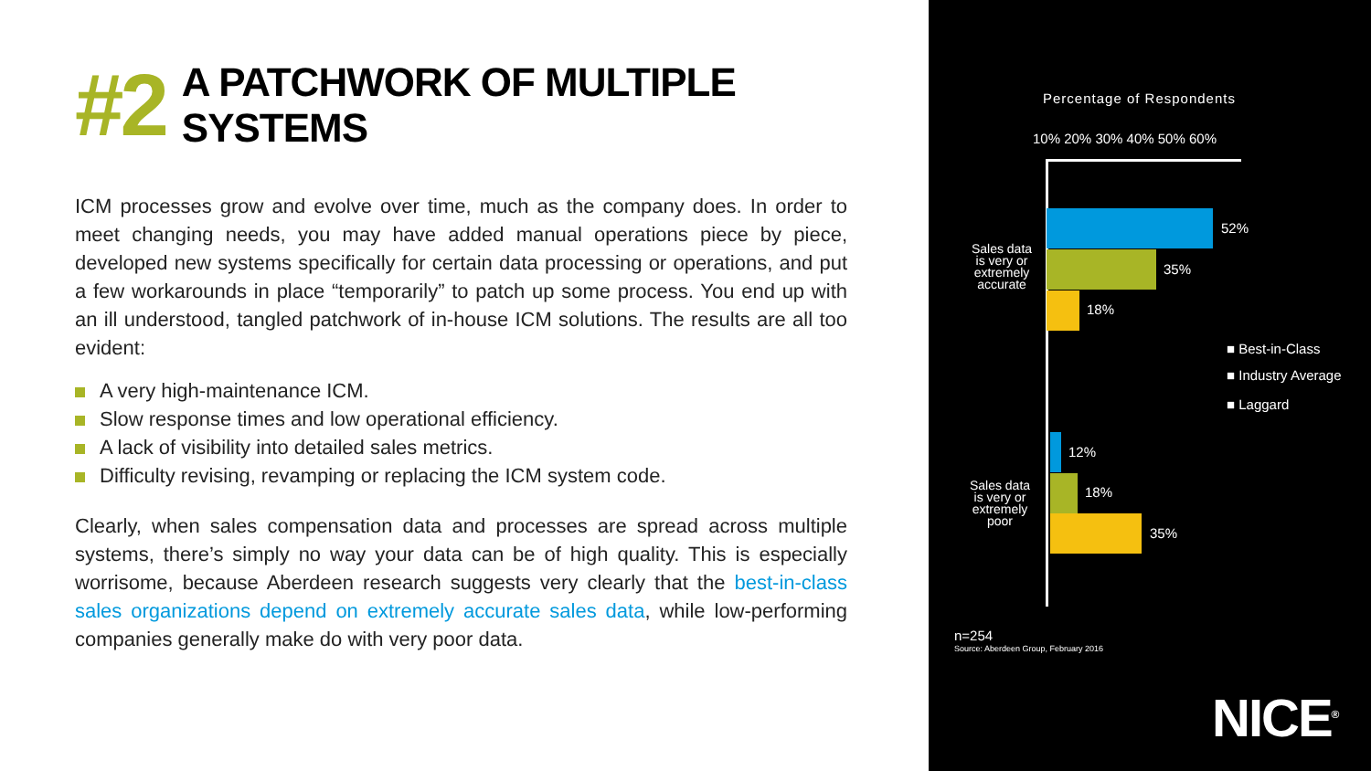#2 A PATCHWORK OF MULTIPLE SYSTEMS
ICM processes grow and evolve over time, much as the company does. In order to meet changing needs, you may have added manual operations piece by piece, developed new systems specifically for certain data processing or operations, and put a few workarounds in place “temporarily” to patch up some process. You end up with an ill understood, tangled patchwork of in-house ICM solutions. The results are all too evident:
A very high-maintenance ICM.
Slow response times and low operational efficiency.
A lack of visibility into detailed sales metrics.
Difficulty revising, revamping or replacing the ICM system code.
Clearly, when sales compensation data and processes are spread across multiple systems, there’s simply no way your data can be of high quality. This is especially worrisome, because Aberdeen research suggests very clearly that the best-in-class sales organizations depend on extremely accurate sales data, while low-performing companies generally make do with very poor data.
Percentage of Respondents
10% 20% 30% 40% 50% 60%
Sales data is very or extremely accurate
52%
35%
18%
■ Best-in-Class
■ Industry Average
■ Laggard
Sales data is very or extremely poor
12%
18%
35%
n=254
Source: Aberdeen Group, February 2016
NICE<sup>®</sup>